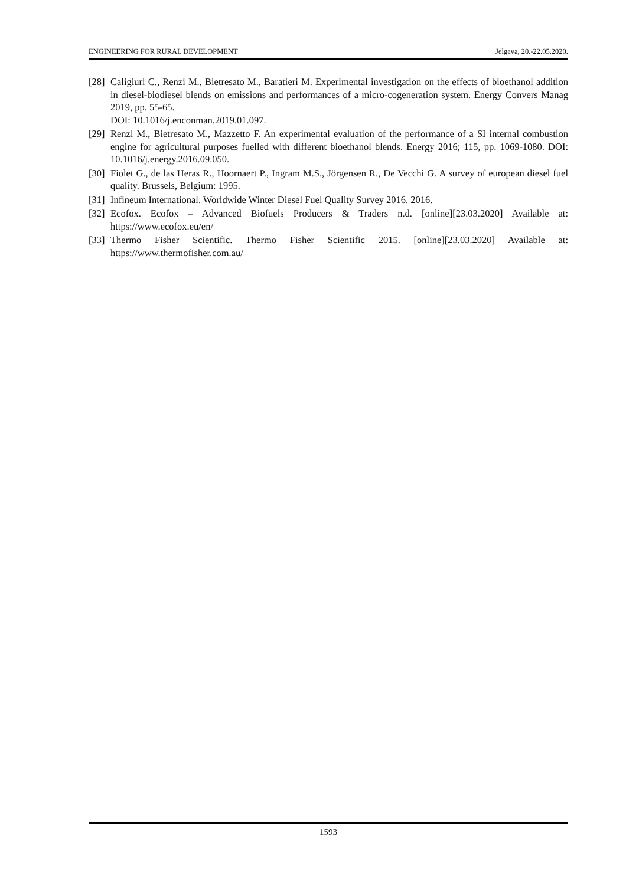ENGINEERING FOR RURAL DEVELOPMENT Jelgava, 20.-22.05.2020.
[28] Caligiuri C., Renzi M., Bietresato M., Baratieri M. Experimental investigation on the effects of bioethanol addition in diesel-biodiesel blends on emissions and performances of a micro-cogeneration system. Energy Convers Manag 2019, pp. 55-65.
DOI: 10.1016/j.enconman.2019.01.097.
[29] Renzi M., Bietresato M., Mazzetto F. An experimental evaluation of the performance of a SI internal combustion engine for agricultural purposes fuelled with different bioethanol blends. Energy 2016; 115, pp. 1069-1080. DOI: 10.1016/j.energy.2016.09.050.
[30] Fiolet G., de las Heras R., Hoornaert P., Ingram M.S., Jörgensen R., De Vecchi G. A survey of european diesel fuel quality. Brussels, Belgium: 1995.
[31] Infineum International. Worldwide Winter Diesel Fuel Quality Survey 2016. 2016.
[32] Ecofox. Ecofox – Advanced Biofuels Producers & Traders n.d. [online][23.03.2020] Available at: https://www.ecofox.eu/en/
[33] Thermo Fisher Scientific. Thermo Fisher Scientific 2015. [online][23.03.2020] Available at: https://www.thermofisher.com.au/
1593